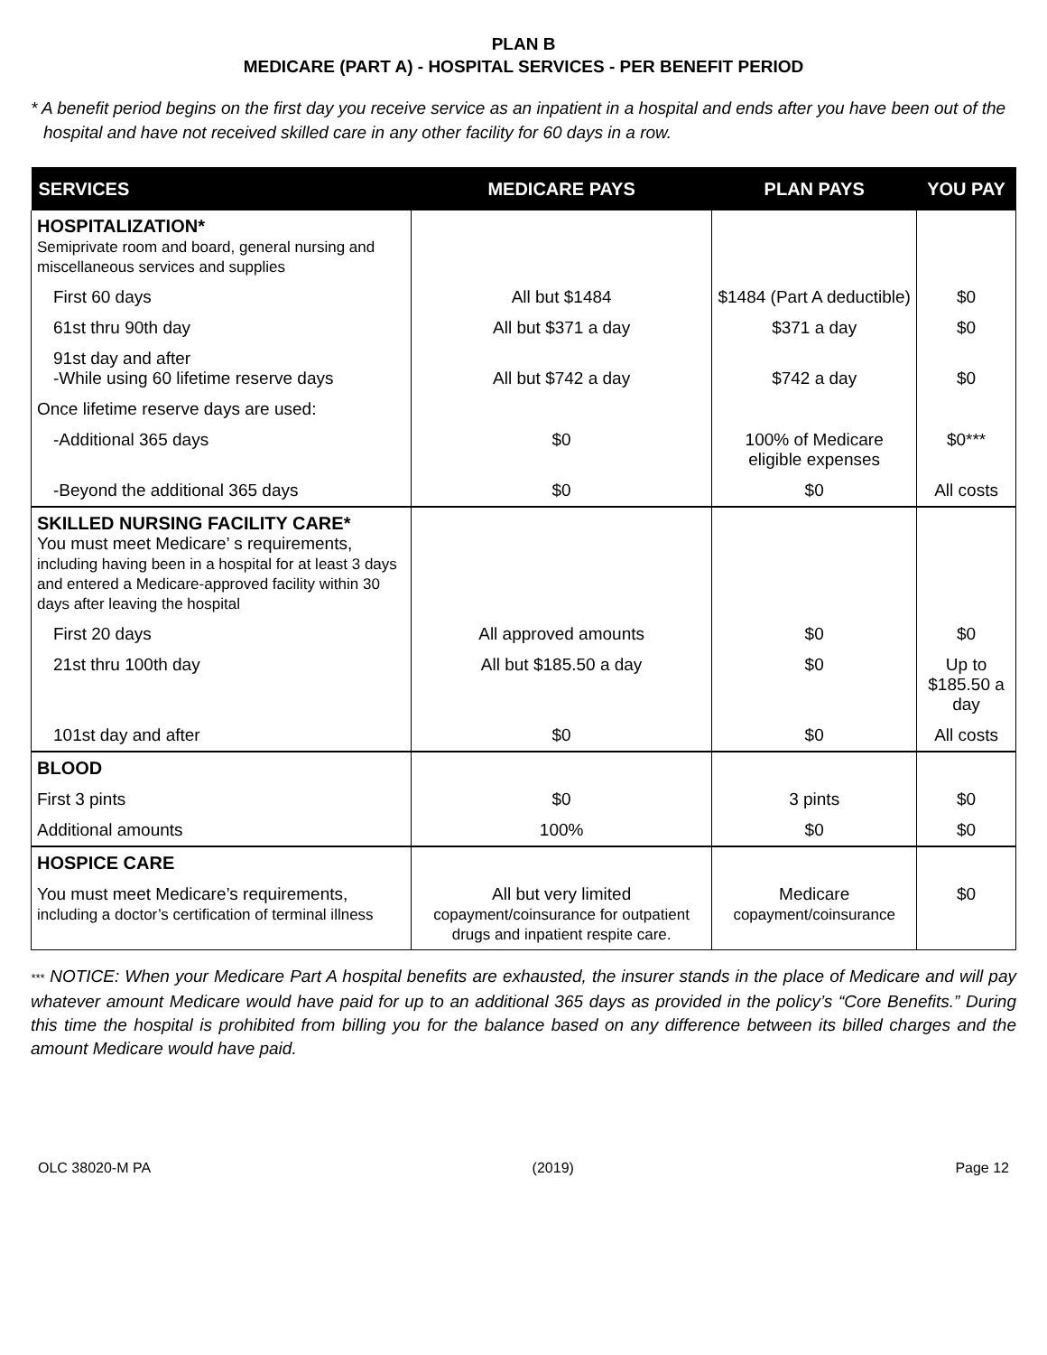PLAN B
MEDICARE (PART A) - HOSPITAL SERVICES - PER BENEFIT PERIOD
* A benefit period begins on the first day you receive service as an inpatient in a hospital and ends after you have been out of the hospital and have not received skilled care in any other facility for 60 days in a row.
| SERVICES | MEDICARE PAYS | PLAN PAYS | YOU PAY |
| --- | --- | --- | --- |
| HOSPITALIZATION* Semiprivate room and board, general nursing and miscellaneous services and supplies | | | |
| First 60 days | All but $1484 | $1484 (Part A deductible) | $0 |
| 61st thru 90th day | All but $371 a day | $371 a day | $0 |
| 91st day and after -While using 60 lifetime reserve days | All but $742 a day | $742 a day | $0 |
| Once lifetime reserve days are used: | | | |
| -Additional 365 days | $0 | 100% of Medicare eligible expenses | $0*** |
| -Beyond the additional 365 days | $0 | $0 | All costs |
| SKILLED NURSING FACILITY CARE* You must meet Medicare’ s requirements, including having been in a hospital for at least 3 days and entered a Medicare-approved facility within 30 days after leaving the hospital | | | |
| First 20 days | All approved amounts | $0 | $0 |
| 21st thru 100th day | All but $185.50 a day | $0 | Up to $185.50 a day |
| 101st day and after | $0 | $0 | All costs |
| BLOOD | | | |
| First 3 pints | $0 | 3 pints | $0 |
| Additional amounts | 100% | $0 | $0 |
| HOSPICE CARE | | | |
| You must meet Medicare’s requirements, including a doctor’s certification of terminal illness | All but very limited copayment/coinsurance for outpatient drugs and inpatient respite care. | Medicare copayment/coinsurance | $0 |
*** NOTICE: When your Medicare Part A hospital benefits are exhausted, the insurer stands in the place of Medicare and will pay whatever amount Medicare would have paid for up to an additional 365 days as provided in the policy’s “Core Benefits.” During this time the hospital is prohibited from billing you for the balance based on any difference between its billed charges and the amount Medicare would have paid.
OLC 38020-M PA (2019) Page 12